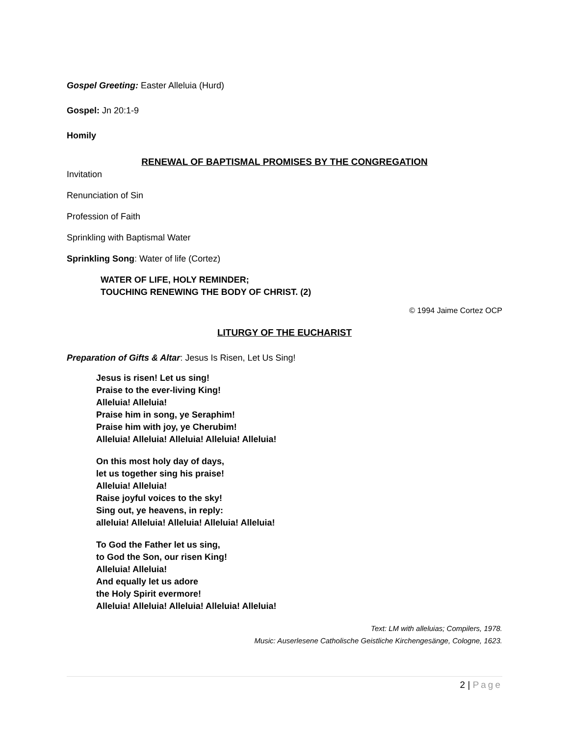Gospel Greeting: Easter Alleluia (Hurd)
Gospel: Jn 20:1-9
Homily
RENEWAL OF BAPTISMAL PROMISES BY THE CONGREGATION
Invitation
Renunciation of Sin
Profession of Faith
Sprinkling with Baptismal Water
Sprinkling Song: Water of life (Cortez)
WATER OF LIFE, HOLY REMINDER;
TOUCHING RENEWING THE BODY OF CHRIST. (2)
© 1994 Jaime Cortez OCP
LITURGY OF THE EUCHARIST
Preparation of Gifts & Altar: Jesus Is Risen, Let Us Sing!
Jesus is risen! Let us sing!
Praise to the ever-living King!
Alleluia! Alleluia!
Praise him in song, ye Seraphim!
Praise him with joy, ye Cherubim!
Alleluia! Alleluia! Alleluia! Alleluia! Alleluia!
On this most holy day of days,
let us together sing his praise!
Alleluia! Alleluia!
Raise joyful voices to the sky!
Sing out, ye heavens, in reply:
alleluia! Alleluia! Alleluia! Alleluia! Alleluia!
To God the Father let us sing,
to God the Son, our risen King!
Alleluia! Alleluia!
And equally let us adore
the Holy Spirit evermore!
Alleluia! Alleluia! Alleluia! Alleluia! Alleluia!
Text: LM with alleluias; Compilers, 1978.
Music: Auserlesene Catholische Geistliche Kirchengesänge, Cologne, 1623.
2 | Page